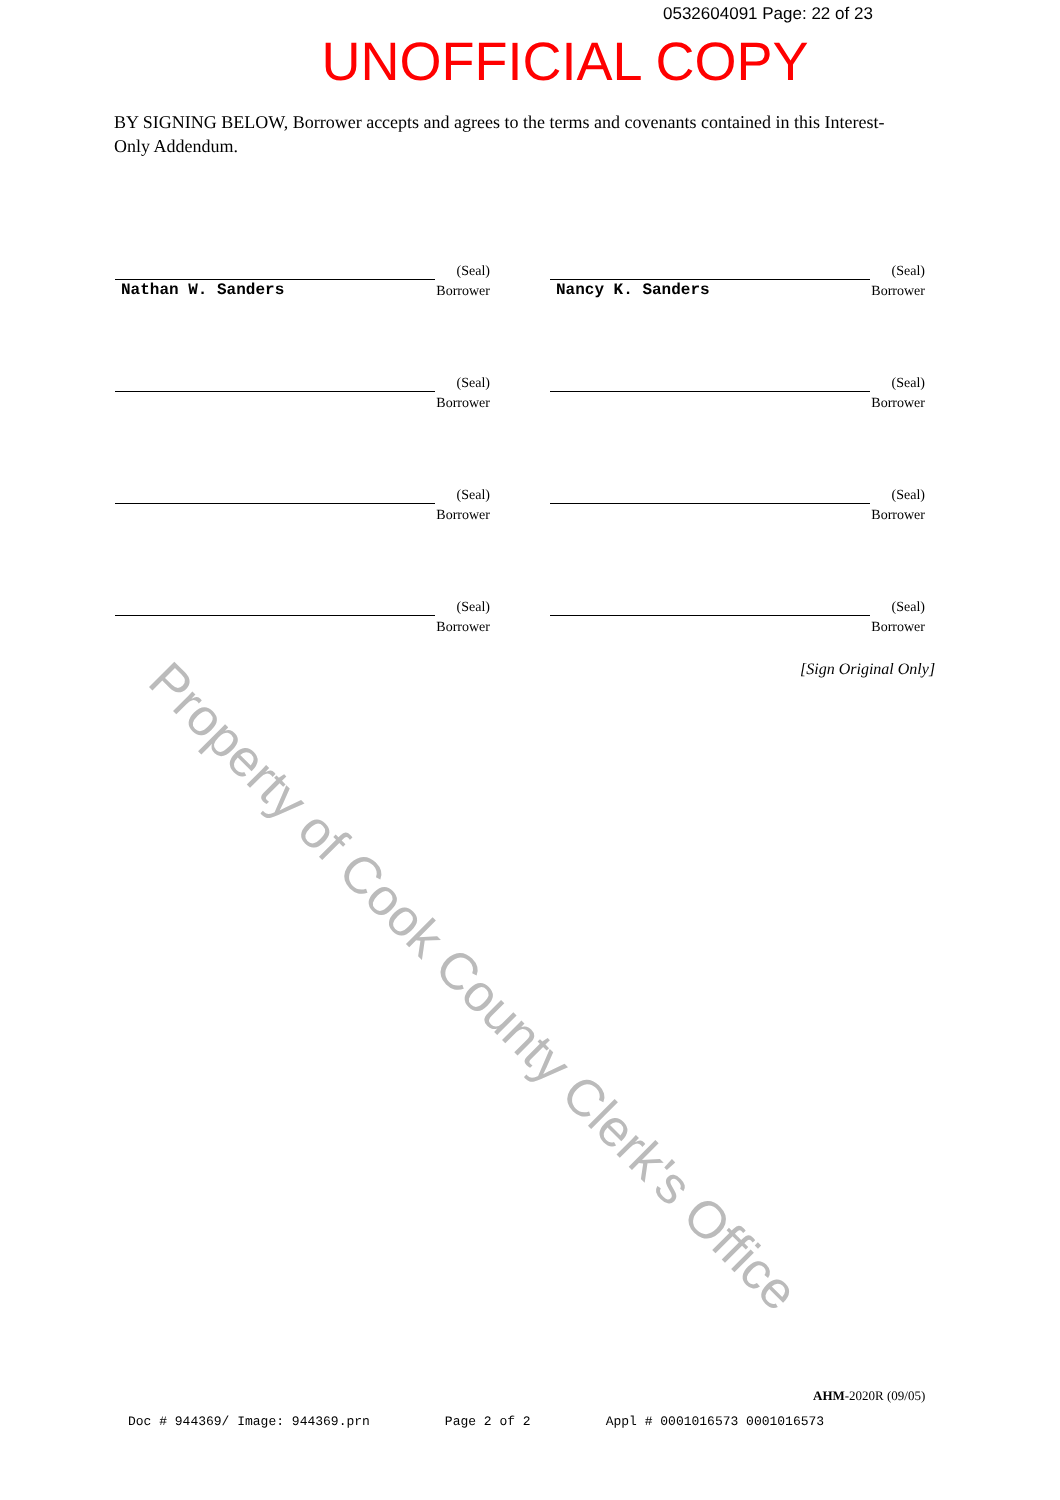0532604091 Page: 22 of 23
UNOFFICIAL COPY
BY SIGNING BELOW, Borrower accepts and agrees to the terms and covenants contained in this Interest-Only Addendum.
Property of Cook County Clerk's Office
(Seal)
Borrower Nathan W. Sanders
(Seal)
Borrower Nancy K. Sanders
(Seal)
Borrower
(Seal)
Borrower
(Seal)
Borrower
(Seal)
Borrower
(Seal)
Borrower
(Seal)
Borrower
[Sign Original Only]
AHM-2020R (09/05)
Doc # 944369/ Image: 944369.prn Page 2 of 2 Appl # 0001016573 0001016573